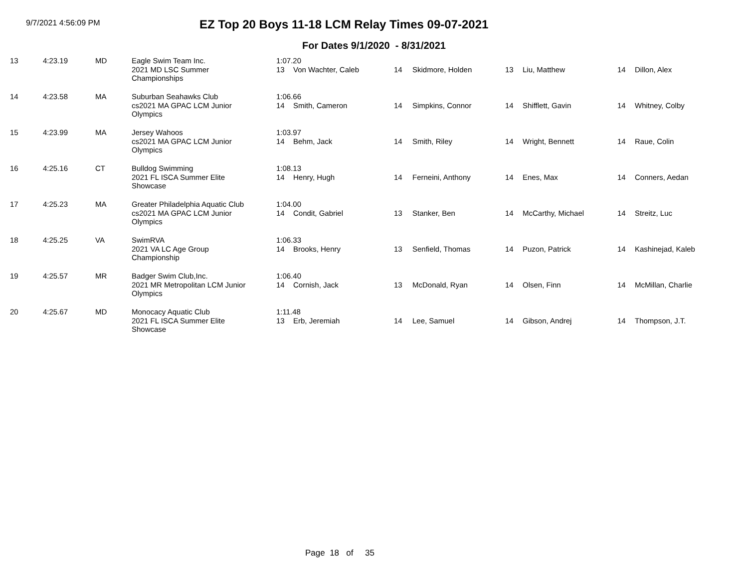9/7/2021 4:56:09 PM
EZ Top 20 Boys 11-18 LCM Relay Times 09-07-2021
For Dates 9/1/2020 - 8/31/2021
| 13 | 4:23.19 | MD | Eagle Swim Team Inc. | 1:07.20 | | | | | | | |
| | | | 2021 MD LSC Summer Championships | 13 | Von Wachter, Caleb | 14 | Skidmore, Holden | 13 | Liu, Matthew | 14 | Dillon, Alex |
| 14 | 4:23.58 | MA | Suburban Seahawks Club | 1:06.66 | | | | | | | |
| | | | cs2021 MA GPAC LCM Junior Olympics | 14 | Smith, Cameron | 14 | Simpkins, Connor | 14 | Shifflett, Gavin | 14 | Whitney, Colby |
| 15 | 4:23.99 | MA | Jersey Wahoos | 1:03.97 | | | | | | | |
| | | | cs2021 MA GPAC LCM Junior Olympics | 14 | Behm, Jack | 14 | Smith, Riley | 14 | Wright, Bennett | 14 | Raue, Colin |
| 16 | 4:25.16 | CT | Bulldog Swimming | 1:08.13 | | | | | | | |
| | | | 2021 FL ISCA Summer Elite Showcase | 14 | Henry, Hugh | 14 | Ferneini, Anthony | 14 | Enes, Max | 14 | Conners, Aedan |
| 17 | 4:25.23 | MA | Greater Philadelphia Aquatic Club | 1:04.00 | | | | | | | |
| | | | cs2021 MA GPAC LCM Junior Olympics | 14 | Condit, Gabriel | 13 | Stanker, Ben | 14 | McCarthy, Michael | 14 | Streitz, Luc |
| 18 | 4:25.25 | VA | SwimRVA | 1:06.33 | | | | | | | |
| | | | 2021 VA LC Age Group Championship | 14 | Brooks, Henry | 13 | Senfield, Thomas | 14 | Puzon, Patrick | 14 | Kashinejad, Kaleb |
| 19 | 4:25.57 | MR | Badger Swim Club,Inc. | 1:06.40 | | | | | | | |
| | | | 2021 MR Metropolitan LCM Junior Olympics | 14 | Cornish, Jack | 13 | McDonald, Ryan | 14 | Olsen, Finn | 14 | McMillan, Charlie |
| 20 | 4:25.67 | MD | Monocacy Aquatic Club | 1:11.48 | | | | | | | |
| | | | 2021 FL ISCA Summer Elite Showcase | 13 | Erb, Jeremiah | 14 | Lee, Samuel | 14 | Gibson, Andrej | 14 | Thompson, J.T. |
Page 18 of 35